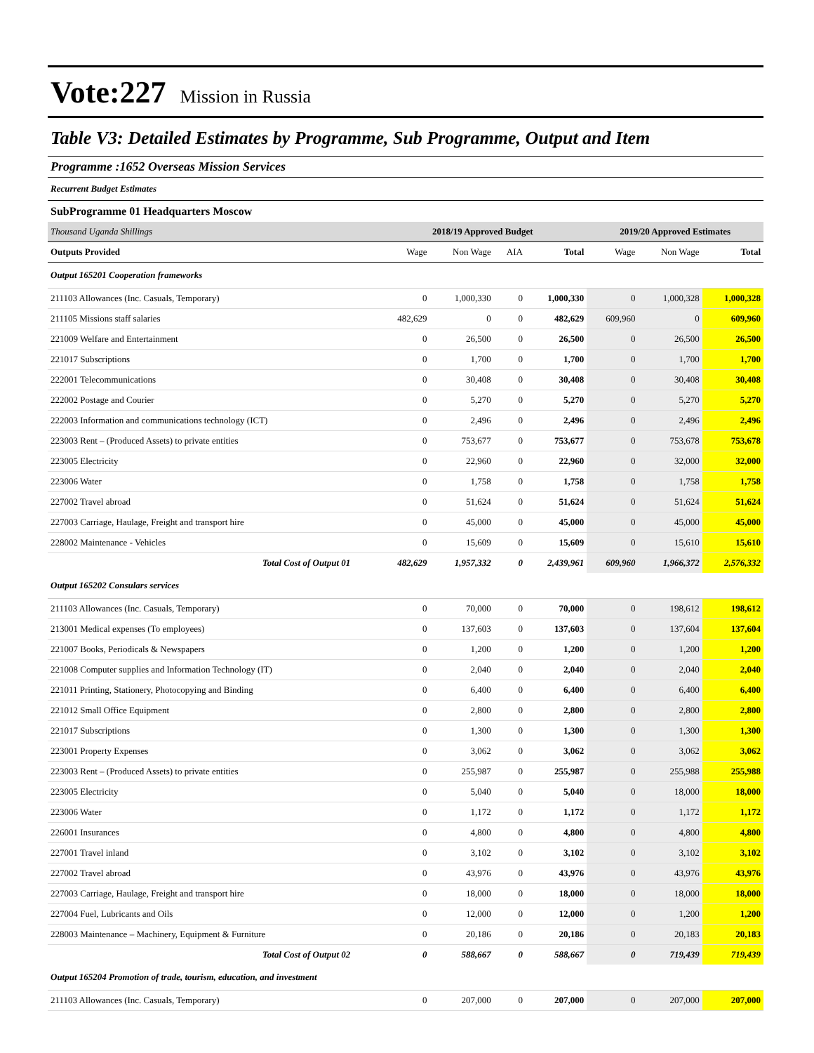Vote:227 Mission in Russia
Table V3: Detailed Estimates by Programme, Sub Programme, Output and Item
Programme :1652 Overseas Mission Services
Recurrent Budget Estimates
SubProgramme 01 Headquarters Moscow
| Thousand Uganda Shillings | 2018/19 Approved Budget | | | | 2019/20 Approved Estimates | | |
| Outputs Provided | Wage | Non Wage | AIA | Total | Wage | Non Wage | Total |
| Output 165201 Cooperation frameworks | | | | | | | |
| 211103 Allowances (Inc. Casuals, Temporary) | 0 | 1,000,330 | 0 | 1,000,330 | 0 | 1,000,328 | 1,000,328 |
| 211105 Missions staff salaries | 482,629 | 0 | 0 | 482,629 | 609,960 | 0 | 609,960 |
| 221009 Welfare and Entertainment | 0 | 26,500 | 0 | 26,500 | 0 | 26,500 | 26,500 |
| 221017 Subscriptions | 0 | 1,700 | 0 | 1,700 | 0 | 1,700 | 1,700 |
| 222001 Telecommunications | 0 | 30,408 | 0 | 30,408 | 0 | 30,408 | 30,408 |
| 222002 Postage and Courier | 0 | 5,270 | 0 | 5,270 | 0 | 5,270 | 5,270 |
| 222003 Information and communications technology (ICT) | 0 | 2,496 | 0 | 2,496 | 0 | 2,496 | 2,496 |
| 223003 Rent – (Produced Assets) to private entities | 0 | 753,677 | 0 | 753,677 | 0 | 753,678 | 753,678 |
| 223005 Electricity | 0 | 22,960 | 0 | 22,960 | 0 | 32,000 | 32,000 |
| 223006 Water | 0 | 1,758 | 0 | 1,758 | 0 | 1,758 | 1,758 |
| 227002 Travel abroad | 0 | 51,624 | 0 | 51,624 | 0 | 51,624 | 51,624 |
| 227003 Carriage, Haulage, Freight and transport hire | 0 | 45,000 | 0 | 45,000 | 0 | 45,000 | 45,000 |
| 228002 Maintenance - Vehicles | 0 | 15,609 | 0 | 15,609 | 0 | 15,610 | 15,610 |
| Total Cost of Output 01 | 482,629 | 1,957,332 | 0 | 2,439,961 | 609,960 | 1,966,372 | 2,576,332 |
| Output 165202 Consulars services | | | | | | | |
| 211103 Allowances (Inc. Casuals, Temporary) | 0 | 70,000 | 0 | 70,000 | 0 | 198,612 | 198,612 |
| 213001 Medical expenses (To employees) | 0 | 137,603 | 0 | 137,603 | 0 | 137,604 | 137,604 |
| 221007 Books, Periodicals & Newspapers | 0 | 1,200 | 0 | 1,200 | 0 | 1,200 | 1,200 |
| 221008 Computer supplies and Information Technology (IT) | 0 | 2,040 | 0 | 2,040 | 0 | 2,040 | 2,040 |
| 221011 Printing, Stationery, Photocopying and Binding | 0 | 6,400 | 0 | 6,400 | 0 | 6,400 | 6,400 |
| 221012 Small Office Equipment | 0 | 2,800 | 0 | 2,800 | 0 | 2,800 | 2,800 |
| 221017 Subscriptions | 0 | 1,300 | 0 | 1,300 | 0 | 1,300 | 1,300 |
| 223001 Property Expenses | 0 | 3,062 | 0 | 3,062 | 0 | 3,062 | 3,062 |
| 223003 Rent – (Produced Assets) to private entities | 0 | 255,987 | 0 | 255,987 | 0 | 255,988 | 255,988 |
| 223005 Electricity | 0 | 5,040 | 0 | 5,040 | 0 | 18,000 | 18,000 |
| 223006 Water | 0 | 1,172 | 0 | 1,172 | 0 | 1,172 | 1,172 |
| 226001 Insurances | 0 | 4,800 | 0 | 4,800 | 0 | 4,800 | 4,800 |
| 227001 Travel inland | 0 | 3,102 | 0 | 3,102 | 0 | 3,102 | 3,102 |
| 227002 Travel abroad | 0 | 43,976 | 0 | 43,976 | 0 | 43,976 | 43,976 |
| 227003 Carriage, Haulage, Freight and transport hire | 0 | 18,000 | 0 | 18,000 | 0 | 18,000 | 18,000 |
| 227004 Fuel, Lubricants and Oils | 0 | 12,000 | 0 | 12,000 | 0 | 1,200 | 1,200 |
| 228003 Maintenance – Machinery, Equipment & Furniture | 0 | 20,186 | 0 | 20,186 | 0 | 20,183 | 20,183 |
| Total Cost of Output 02 | 0 | 588,667 | 0 | 588,667 | 0 | 719,439 | 719,439 |
| Output 165204 Promotion of trade, tourism, education, and investment | | | | | | | |
| 211103 Allowances (Inc. Casuals, Temporary) | 0 | 207,000 | 0 | 207,000 | 0 | 207,000 | 207,000 |